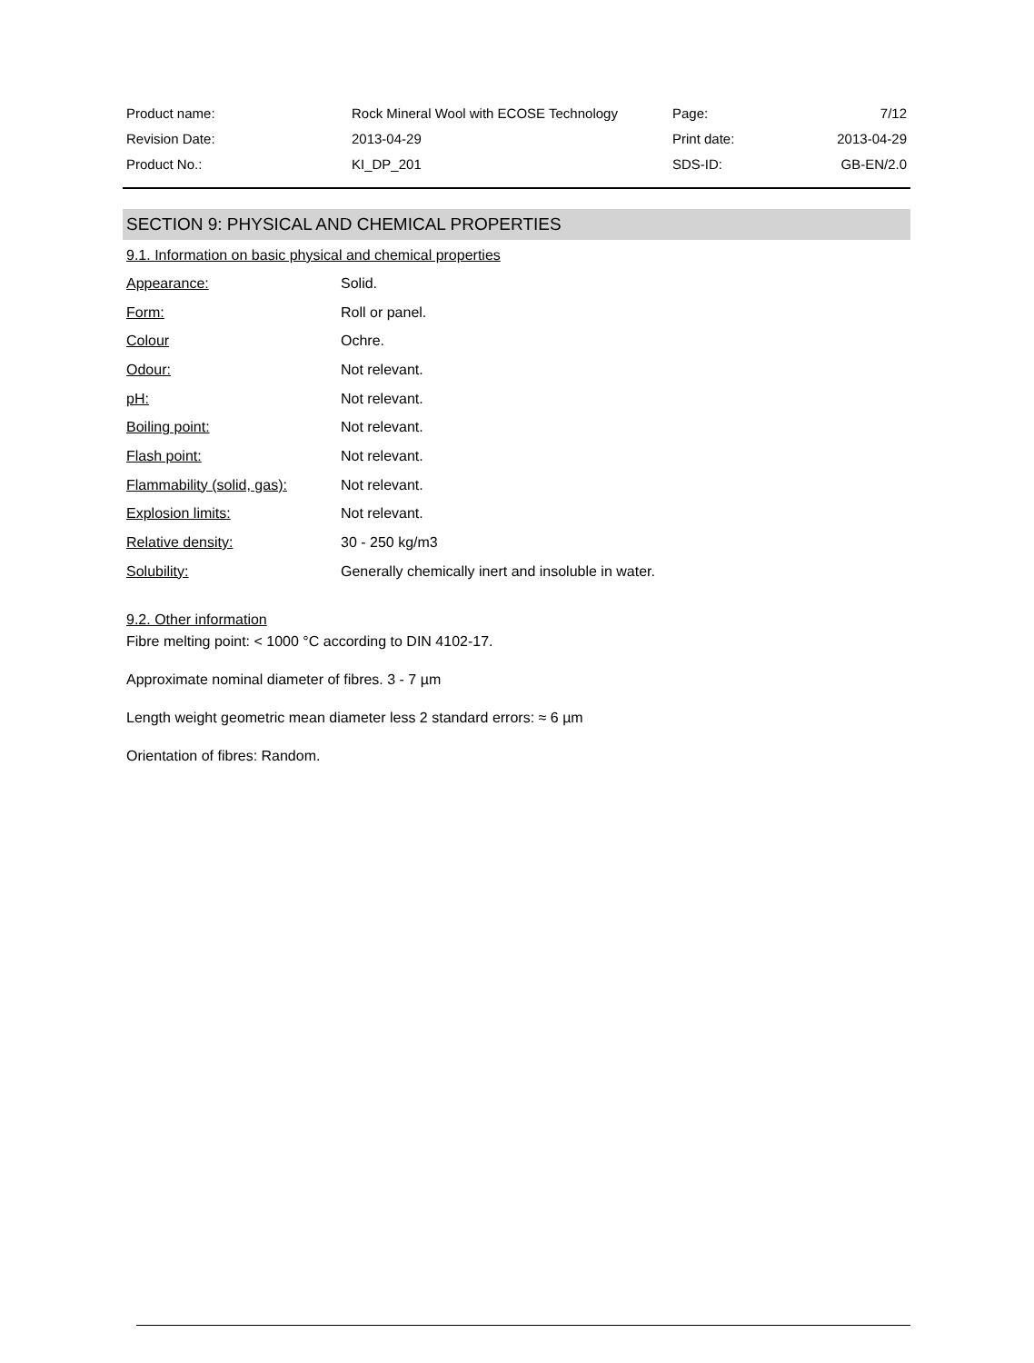| Product name: | Rock Mineral Wool with ECOSE Technology | Page: | 7/12 |
| Revision Date: | 2013-04-29 | Print date: | 2013-04-29 |
| Product No.: | KI_DP_201 | SDS-ID: | GB-EN/2.0 |
SECTION 9: PHYSICAL AND CHEMICAL PROPERTIES
9.1. Information on basic physical and chemical properties
| Appearance: | Solid. |
| Form: | Roll or panel. |
| Colour | Ochre. |
| Odour: | Not relevant. |
| pH: | Not relevant. |
| Boiling point: | Not relevant. |
| Flash point: | Not relevant. |
| Flammability (solid, gas): | Not relevant. |
| Explosion limits: | Not relevant. |
| Relative density: | 30 - 250 kg/m3 |
| Solubility: | Generally chemically inert and insoluble in water. |
9.2. Other information
Fibre melting point: < 1000 °C according to DIN 4102-17.
Approximate nominal diameter of fibres. 3 - 7 µm
Length weight geometric mean diameter less 2 standard errors: ≈ 6 µm
Orientation of fibres: Random.